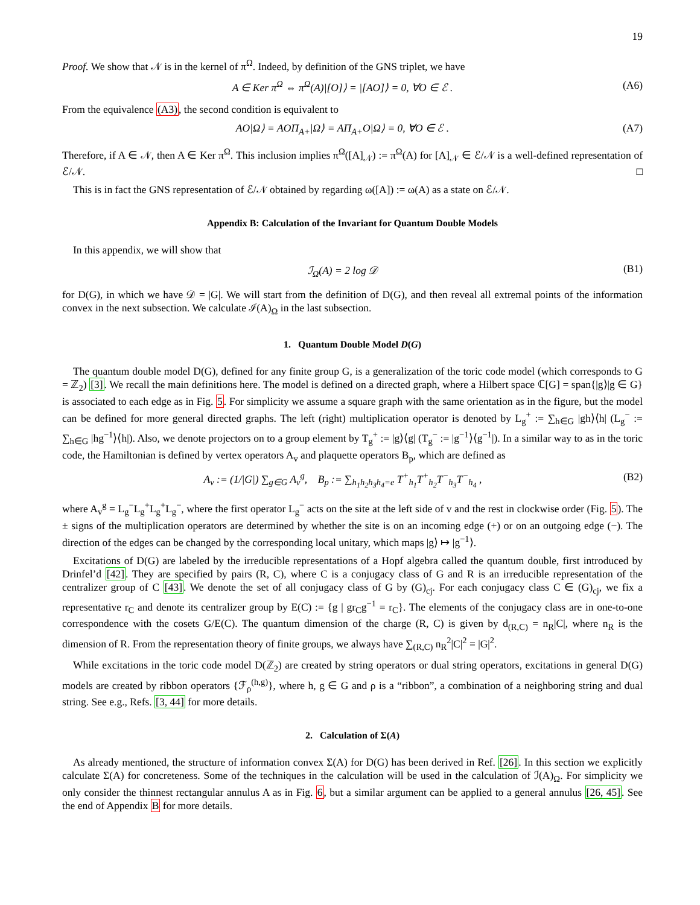19
Proof. We show that 𝒩 is in the kernel of π<sup>Ω</sup>. Indeed, by definition of the GNS triplet, we have
A ∈ Ker π<sup>Ω</sup> ⇔ π<sup>Ω</sup>(A)|[O]⟩ = |[AO]⟩ = 0, ∀O ∈ ℰ . (A6)
From the equivalence (A3), the second condition is equivalent to
AO|Ω⟩ = AOΠ<sub>A+</sub>|Ω⟩ = AΠ<sub>A+</sub>O|Ω⟩ = 0, ∀O ∈ ℰ . (A7)
Therefore, if A ∈ 𝒩, then A ∈ Ker π<sup>Ω</sup>. This inclusion implies π<sup>Ω</sup>([A]<sub>𝒩</sub>) := π<sup>Ω</sup>(A) for [A]<sub>𝒩</sub> ∈ ℰ/𝒩 is a well-defined representation of ℰ/𝒩. □
This is in fact the GNS representation of ℰ/𝒩 obtained by regarding ω([A]) := ω(A) as a state on ℰ/𝒩.
Appendix B: Calculation of the Invariant for Quantum Double Models
In this appendix, we will show that
ℐ<sub>Ω</sub>(A) = 2 log 𝒟 (B1)
for D(G), in which we have 𝒟 = |G|. We will start from the definition of D(G), and then reveal all extremal points of the information convex in the next subsection. We calculate ℐ(A)<sub>Ω</sub> in the last subsection.
1. Quantum Double Model D(G)
The quantum double model D(G), defined for any finite group G, is a generalization of the toric code model (which corresponds to G = ℤ<sub>2</sub>) [3]. We recall the main definitions here. The model is defined on a directed graph, where a Hilbert space ℂ[G] = span{|g⟩|g ∈ G} is associated to each edge as in Fig. 5. For simplicity we assume a square graph with the same orientation as in the figure, but the model can be defined for more general directed graphs. The left (right) multiplication operator is denoted by L<sub>g</sub><sup>+</sup> := ∑<sub>h∈G</sub> |gh⟩⟨h| (L<sub>g</sub><sup>−</sup> := ∑<sub>h∈G</sub> |hg<sup>−1</sup>⟩⟨h|). Also, we denote projectors on to a group element by T<sub>g</sub><sup>+</sup> := |g⟩⟨g| (T<sub>g</sub><sup>−</sup> := |g<sup>−1</sup>⟩⟨g<sup>−1</sup>|). In a similar way to as in the toric code, the Hamiltonian is defined by vertex operators A<sub>v</sub> and plaquette operators B<sub>p</sub>, which are defined as
A<sub>v</sub> := (1/|G|) ∑<sub>g∈G</sub> A<sub>v</sub><sup>g</sup>, B<sub>p</sub> := ∑<sub>h<sub>1</sub>h<sub>2</sub>h<sub>3</sub>h<sub>4</sub>=e</sub> T<sup>+</sup><sub>h<sub>1</sub></sub>T<sup>+</sup><sub>h<sub>2</sub></sub>T<sup>−</sup><sub>h<sub>3</sub></sub>T<sup>−</sup><sub>h<sub>4</sub></sub> , (B2)
where A<sub>v</sub><sup>g</sup> = L<sub>g</sub><sup>−</sup>L<sub>g</sub><sup>+</sup>L<sub>g</sub><sup>+</sup>L<sub>g</sub><sup>−</sup>, where the first operator L<sub>g</sub><sup>−</sup> acts on the site at the left side of v and the rest in clockwise order (Fig. 5). The ± signs of the multiplication operators are determined by whether the site is on an incoming edge (+) or on an outgoing edge (−). The direction of the edges can be changed by the corresponding local unitary, which maps |g⟩ ↦ |g<sup>−1</sup>⟩.
Excitations of D(G) are labeled by the irreducible representations of a Hopf algebra called the quantum double, first introduced by Drinfel’d [42]. They are specified by pairs (R, C), where C is a conjugacy class of G and R is an irreducible representation of the centralizer group of C [43]. We denote the set of all conjugacy class of G by (G)<sub>cj</sub>. For each conjugacy class C ∈ (G)<sub>cj</sub>, we fix a representative r<sub>C</sub> and denote its centralizer group by E(C) := {g | gr<sub>C</sub>g<sup>−1</sup> = r<sub>C</sub>}. The elements of the conjugacy class are in one-to-one correspondence with the cosets G/E(C). The quantum dimension of the charge (R, C) is given by d<sub>(R,C)</sub> = n<sub>R</sub>|C|, where n<sub>R</sub> is the dimension of R. From the representation theory of finite groups, we always have ∑<sub>(R,C)</sub> n<sub>R</sub><sup>2</sup>|C|<sup>2</sup> = |G|<sup>2</sup>.
While excitations in the toric code model D(ℤ<sub>2</sub>) are created by string operators or dual string operators, excitations in general D(G) models are created by ribbon operators {ℱ<sub>ρ</sub><sup>(h,g)</sup>}, where h, g ∈ G and ρ is a “ribbon”, a combination of a neighboring string and dual string. See e.g., Refs. [3, 44] for more details.
2. Calculation of Σ(A)
As already mentioned, the structure of information convex Σ(A) for D(G) has been derived in Ref. [26]. In this section we explicitly calculate Σ(A) for concreteness. Some of the techniques in the calculation will be used in the calculation of ℐ(A)<sub>Ω</sub>. For simplicity we only consider the thinnest rectangular annulus A as in Fig. 6, but a similar argument can be applied to a general annulus [26, 45]. See the end of Appendix B for more details.